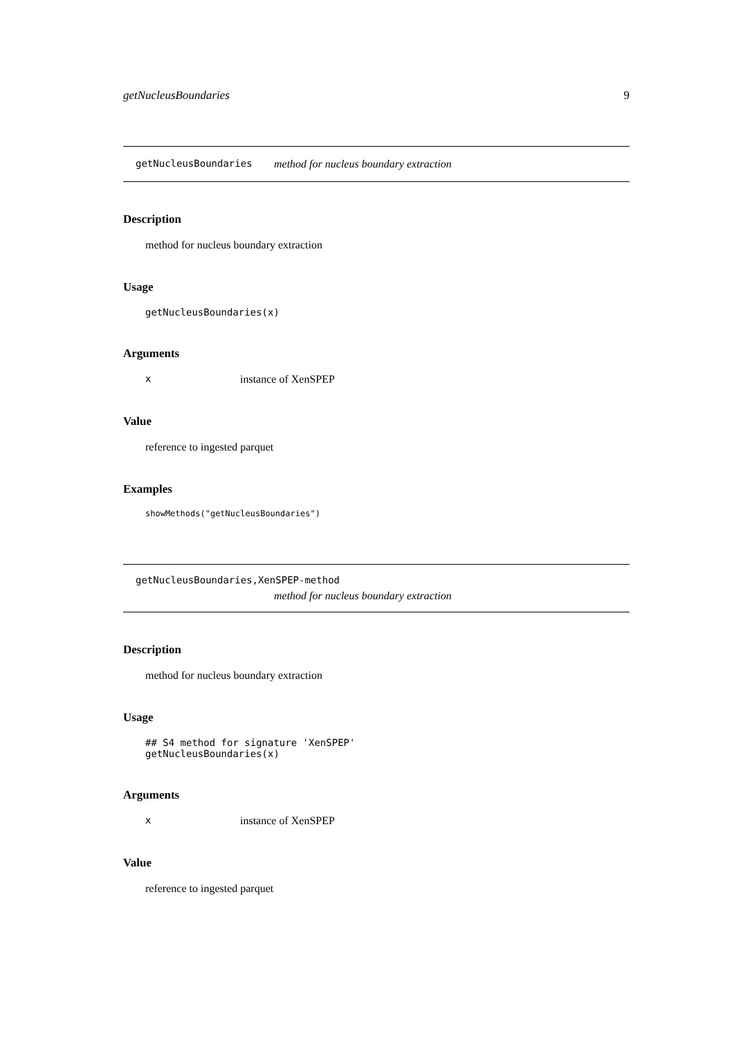getNucleusBoundaries 9
getNucleusBoundaries method for nucleus boundary extraction
Description
method for nucleus boundary extraction
Usage
getNucleusBoundaries(x)
Arguments
xinstance of XenSPEP
Value
reference to ingested parquet
Examples
showMethods("getNucleusBoundaries")
getNucleusBoundaries,XenSPEP-method
method for nucleus boundary extraction
Description
method for nucleus boundary extraction
Usage
## S4 method for signature 'XenSPEP'
getNucleusBoundaries(x)
Arguments
xinstance of XenSPEP
Value
reference to ingested parquet